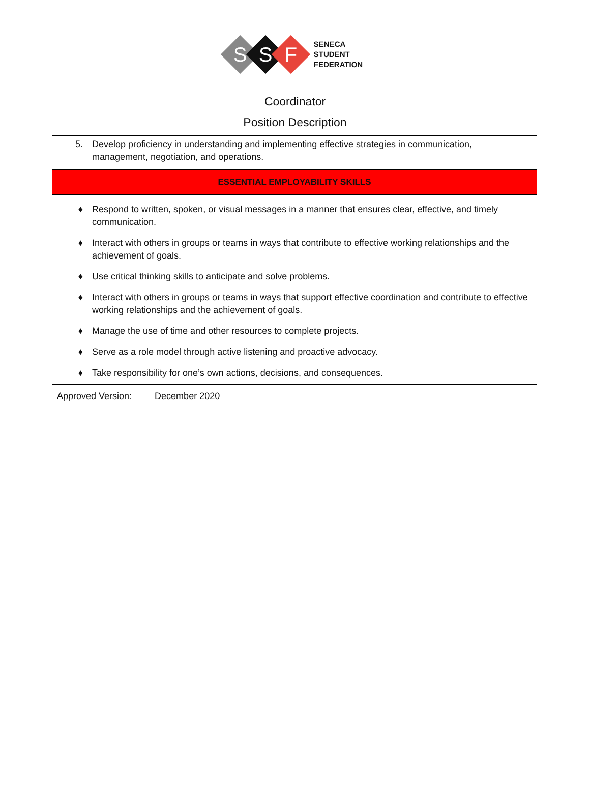S
S
F
SENECA
STUDENT
FEDERATION
Coordinator
Position Description
| 5. Develop proficiency in understanding and implementing effective strategies in communication, management, negotiation, and operations. |
| ESSENTIAL EMPLOYABILITY SKILLS |
| ♦ Respond to written, spoken, or visual messages in a manner that ensures clear, effective, and timely communication. ♦ Interact with others in groups or teams in ways that contribute to effective working relationships and the achievement of goals. ♦ Use critical thinking skills to anticipate and solve problems. ♦ Interact with others in groups or teams in ways that support effective coordination and contribute to effective working relationships and the achievement of goals. ♦ Manage the use of time and other resources to complete projects. ♦ Serve as a role model through active listening and proactive advocacy. ♦ Take responsibility for one’s own actions, decisions, and consequences. |
Approved Version: December 2020